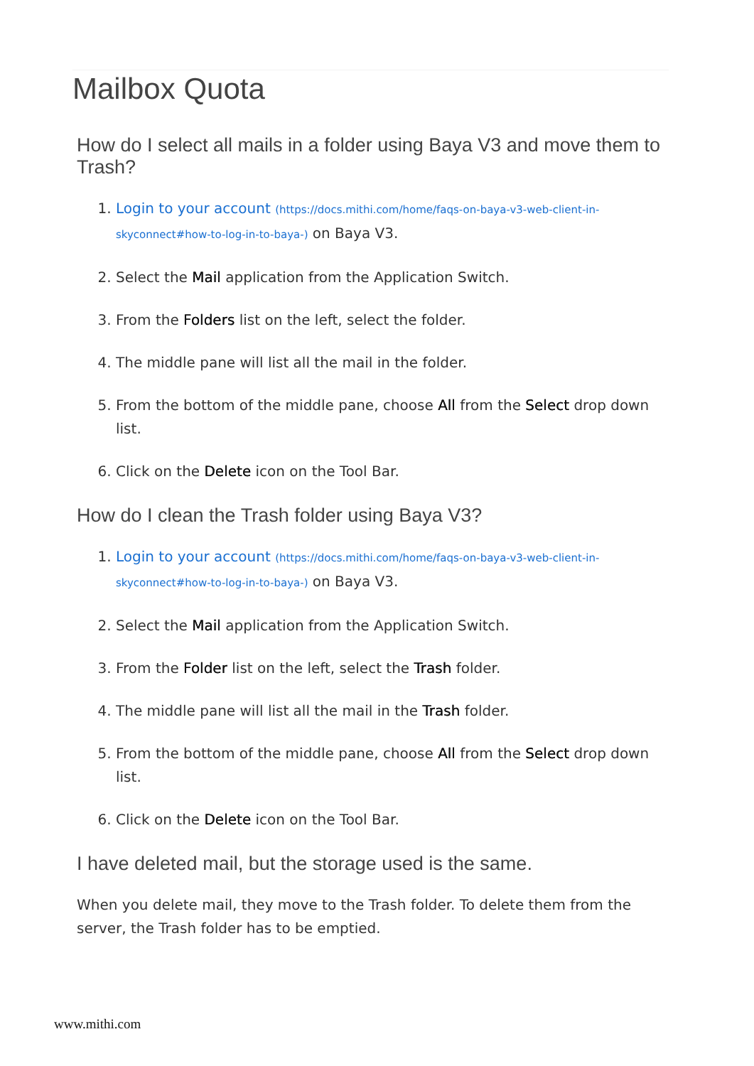Mailbox Quota
How do I select all mails in a folder using Baya V3 and move them to Trash?
1. Login to your account (https://docs.mithi.com/home/faqs-on-baya-v3-web-client-in-skyconnect#how-to-log-in-to-baya-) on Baya V3.
2. Select the Mail application from the Application Switch.
3. From the Folders list on the left, select the folder.
4. The middle pane will list all the mail in the folder.
5. From the bottom of the middle pane, choose All from the Select drop down list.
6. Click on the Delete icon on the Tool Bar.
How do I clean the Trash folder using Baya V3?
1. Login to your account (https://docs.mithi.com/home/faqs-on-baya-v3-web-client-in-skyconnect#how-to-log-in-to-baya-) on Baya V3.
2. Select the Mail application from the Application Switch.
3. From the Folder list on the left, select the Trash folder.
4. The middle pane will list all the mail in the Trash folder.
5. From the bottom of the middle pane, choose All from the Select drop down list.
6. Click on the Delete icon on the Tool Bar.
I have deleted mail, but the storage used is the same.
When you delete mail, they move to the Trash folder. To delete them from the server, the Trash folder has to be emptied.
www.mithi.com